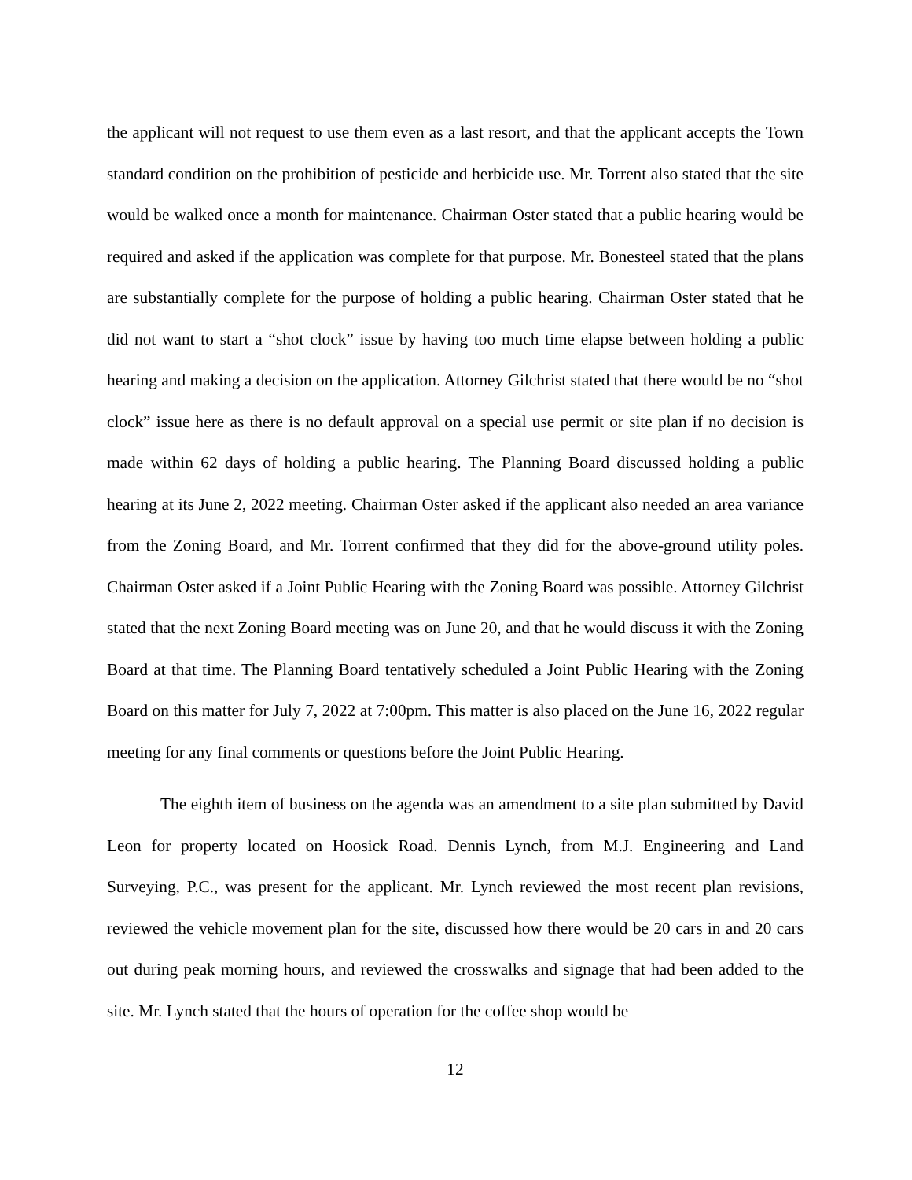the applicant will not request to use them even as a last resort, and that the applicant accepts the Town standard condition on the prohibition of pesticide and herbicide use. Mr. Torrent also stated that the site would be walked once a month for maintenance. Chairman Oster stated that a public hearing would be required and asked if the application was complete for that purpose. Mr. Bonesteel stated that the plans are substantially complete for the purpose of holding a public hearing. Chairman Oster stated that he did not want to start a “shot clock” issue by having too much time elapse between holding a public hearing and making a decision on the application. Attorney Gilchrist stated that there would be no “shot clock” issue here as there is no default approval on a special use permit or site plan if no decision is made within 62 days of holding a public hearing. The Planning Board discussed holding a public hearing at its June 2, 2022 meeting. Chairman Oster asked if the applicant also needed an area variance from the Zoning Board, and Mr. Torrent confirmed that they did for the above-ground utility poles. Chairman Oster asked if a Joint Public Hearing with the Zoning Board was possible. Attorney Gilchrist stated that the next Zoning Board meeting was on June 20, and that he would discuss it with the Zoning Board at that time. The Planning Board tentatively scheduled a Joint Public Hearing with the Zoning Board on this matter for July 7, 2022 at 7:00pm. This matter is also placed on the June 16, 2022 regular meeting for any final comments or questions before the Joint Public Hearing.
The eighth item of business on the agenda was an amendment to a site plan submitted by David Leon for property located on Hoosick Road. Dennis Lynch, from M.J. Engineering and Land Surveying, P.C., was present for the applicant. Mr. Lynch reviewed the most recent plan revisions, reviewed the vehicle movement plan for the site, discussed how there would be 20 cars in and 20 cars out during peak morning hours, and reviewed the crosswalks and signage that had been added to the site. Mr. Lynch stated that the hours of operation for the coffee shop would be
12